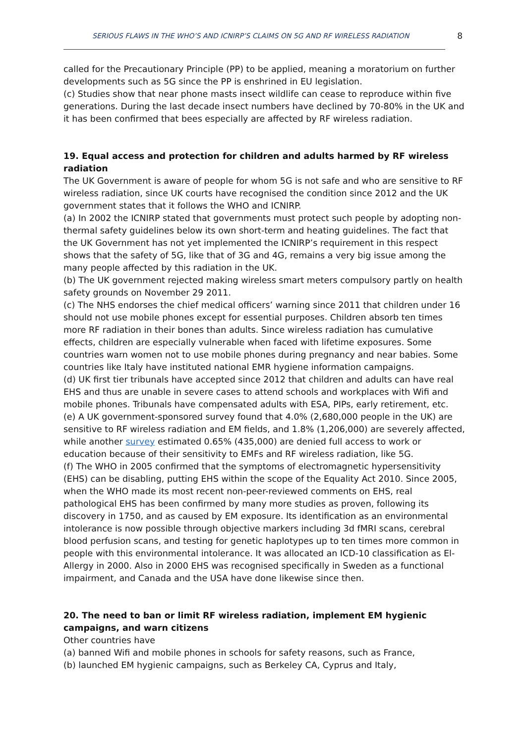SERIOUS FLAWS IN THE WHO’S AND ICNIRP’S CLAIMS ON 5G AND RF WIRELESS RADIATION 8
called for the Precautionary Principle (PP) to be applied, meaning a moratorium on further developments such as 5G since the PP is enshrined in EU legislation.
(c) Studies show that near phone masts insect wildlife can cease to reproduce within five generations. During the last decade insect numbers have declined by 70-80% in the UK and it has been confirmed that bees especially are affected by RF wireless radiation.
19. Equal access and protection for children and adults harmed by RF wireless radiation
The UK Government is aware of people for whom 5G is not safe and who are sensitive to RF wireless radiation, since UK courts have recognised the condition since 2012 and the UK government states that it follows the WHO and ICNIRP.
(a) In 2002 the ICNIRP stated that governments must protect such people by adopting non-thermal safety guidelines below its own short-term and heating guidelines. The fact that the UK Government has not yet implemented the ICNIRP’s requirement in this respect shows that the safety of 5G, like that of 3G and 4G, remains a very big issue among the many people affected by this radiation in the UK.
(b) The UK government rejected making wireless smart meters compulsory partly on health safety grounds on November 29 2011.
(c) The NHS endorses the chief medical officers’ warning since 2011 that children under 16 should not use mobile phones except for essential purposes. Children absorb ten times more RF radiation in their bones than adults. Since wireless radiation has cumulative effects, children are especially vulnerable when faced with lifetime exposures. Some countries warn women not to use mobile phones during pregnancy and near babies. Some countries like Italy have instituted national EMR hygiene information campaigns.
(d) UK first tier tribunals have accepted since 2012 that children and adults can have real EHS and thus are unable in severe cases to attend schools and workplaces with Wifi and mobile phones. Tribunals have compensated adults with ESA, PIPs, early retirement, etc.
(e) A UK government-sponsored survey found that 4.0% (2,680,000 people in the UK) are sensitive to RF wireless radiation and EM fields, and 1.8% (1,206,000) are severely affected, while another survey estimated 0.65% (435,000) are denied full access to work or education because of their sensitivity to EMFs and RF wireless radiation, like 5G.
(f) The WHO in 2005 confirmed that the symptoms of electromagnetic hypersensitivity (EHS) can be disabling, putting EHS within the scope of the Equality Act 2010. Since 2005, when the WHO made its most recent non-peer-reviewed comments on EHS, real pathological EHS has been confirmed by many more studies as proven, following its discovery in 1750, and as caused by EM exposure. Its identification as an environmental intolerance is now possible through objective markers including 3d fMRI scans, cerebral blood perfusion scans, and testing for genetic haplotypes up to ten times more common in people with this environmental intolerance. It was allocated an ICD-10 classification as El-Allergy in 2000. Also in 2000 EHS was recognised specifically in Sweden as a functional impairment, and Canada and the USA have done likewise since then.
20. The need to ban or limit RF wireless radiation, implement EM hygienic campaigns, and warn citizens
Other countries have
(a) banned Wifi and mobile phones in schools for safety reasons, such as France,
(b) launched EM hygienic campaigns, such as Berkeley CA, Cyprus and Italy,